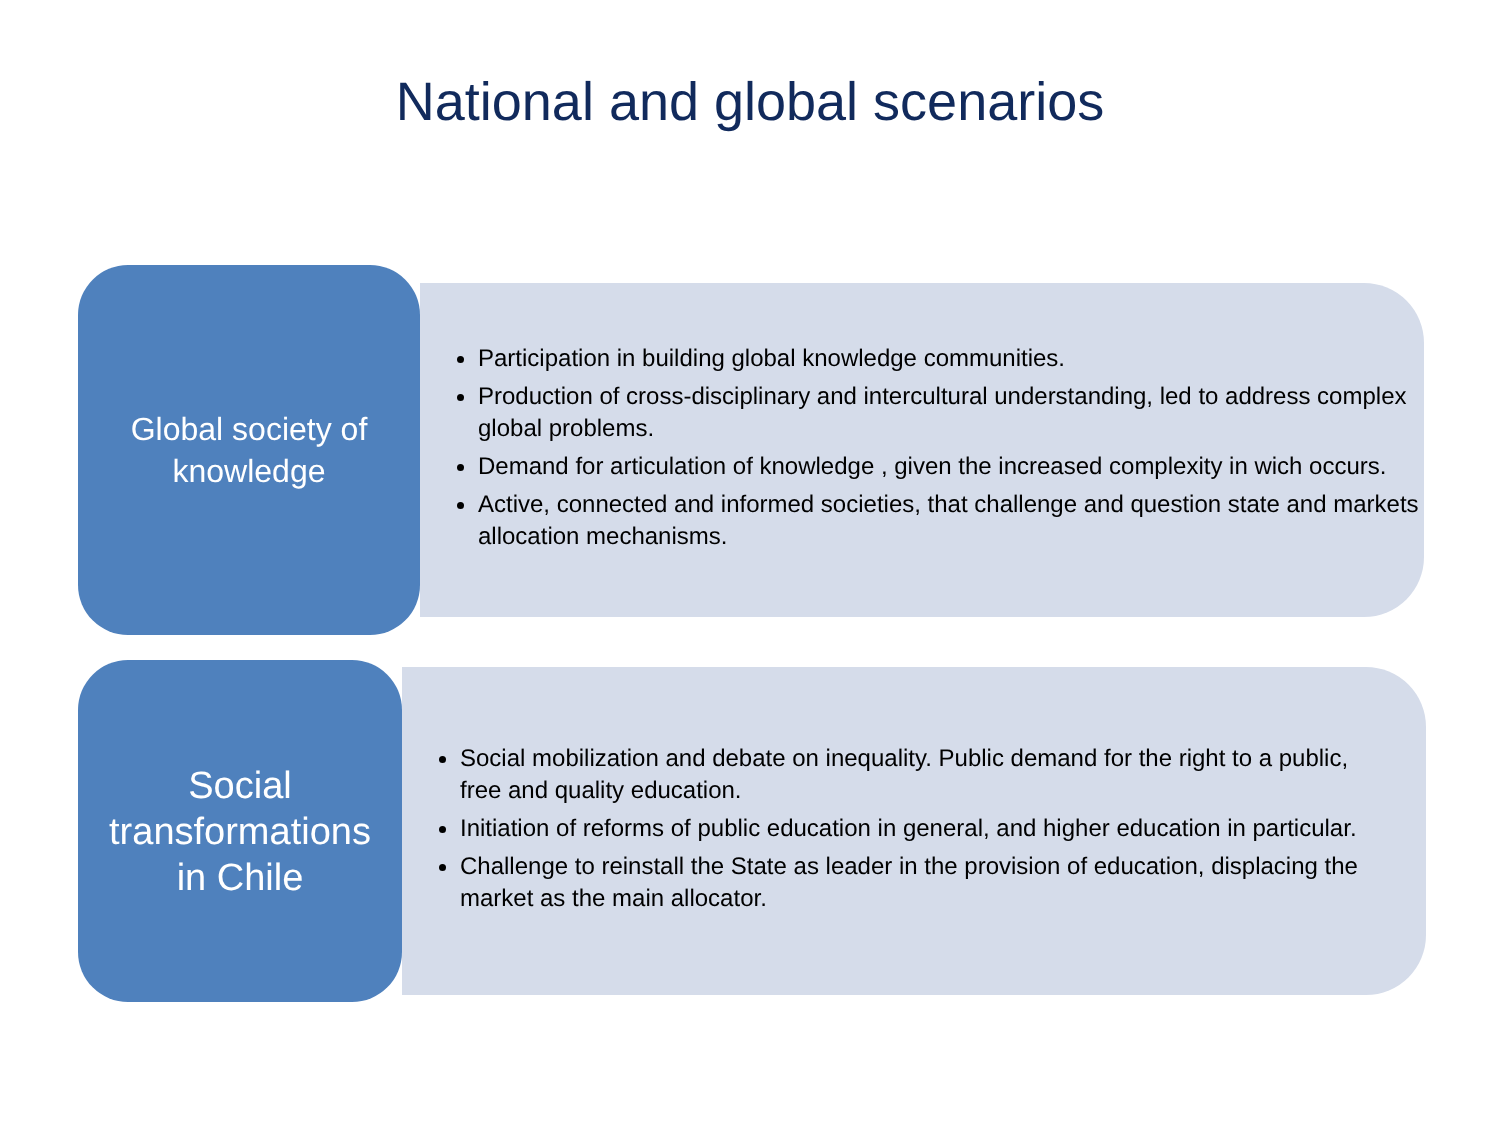National and global scenarios
Global society of
knowledge
Participation in building global knowledge communities.
Production of cross-disciplinary and intercultural understanding, led to address complex global problems.
Demand for articulation of knowledge , given the increased complexity in wich occurs.
Active, connected and informed societies, that challenge and question state and markets allocation mechanisms.
Social
transformations
in Chile
Social mobilization and debate on inequality. Public demand for the right to a public, free and quality education.
Initiation of reforms of public education in general, and higher education in particular.
Challenge to reinstall the State as leader in the provision of education, displacing the market as the main allocator.